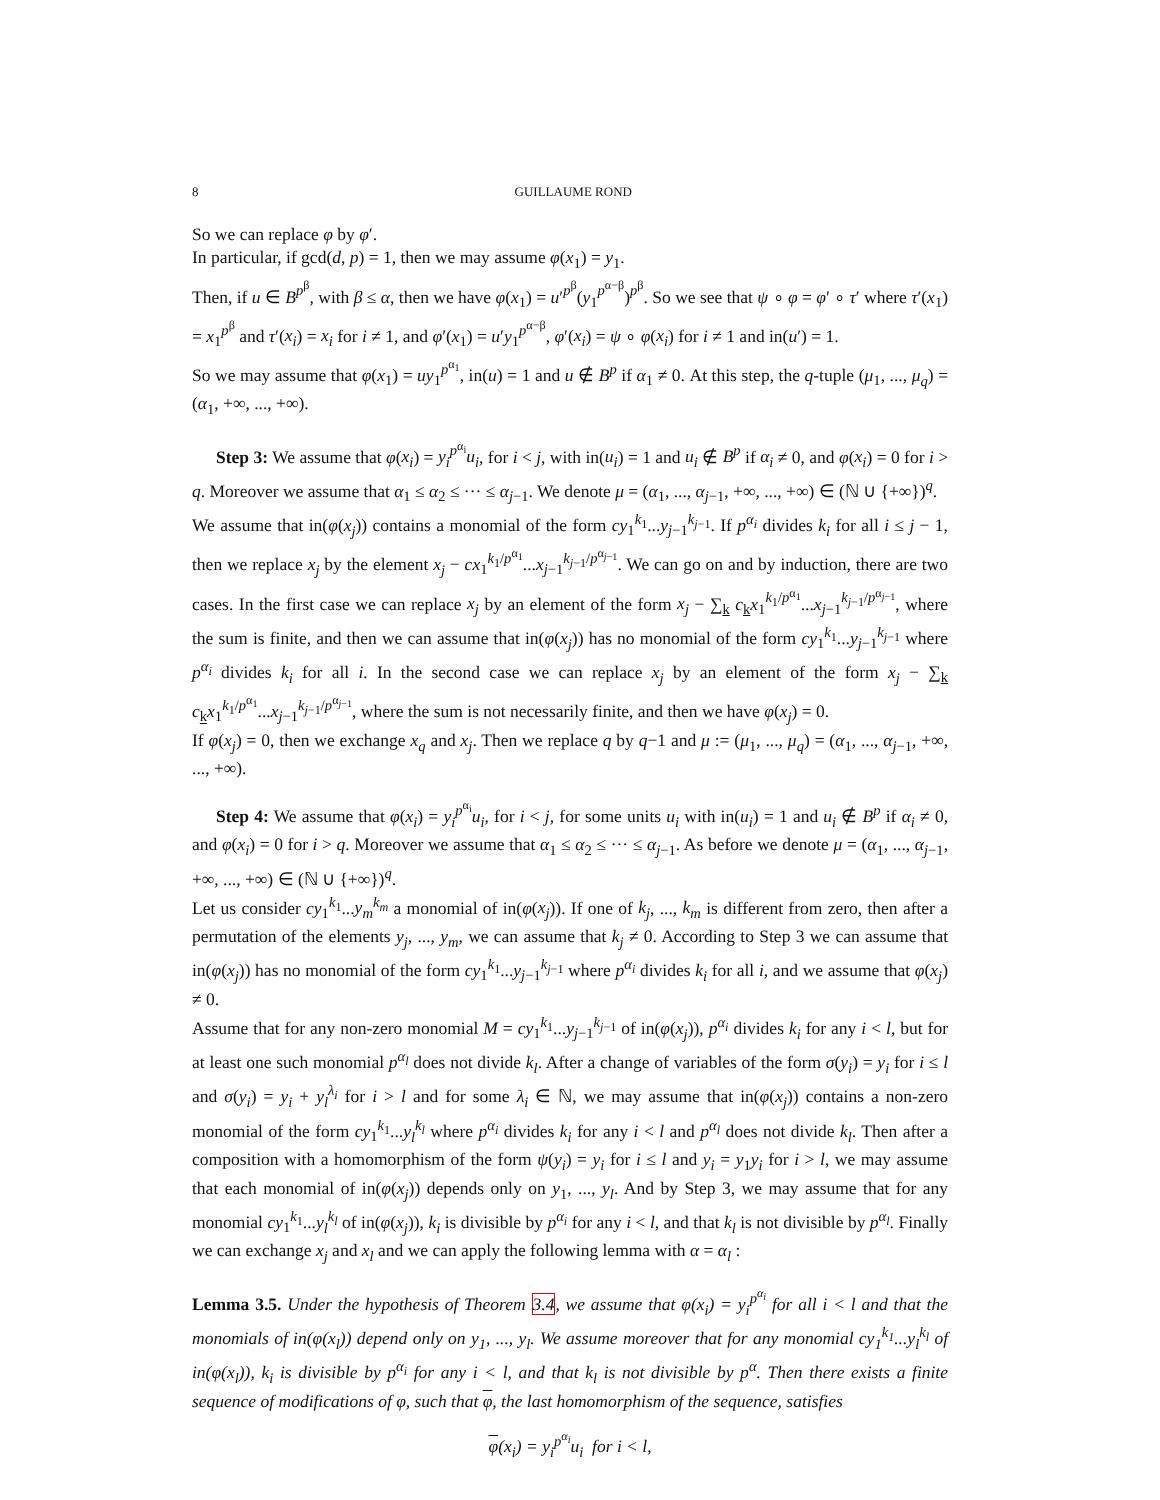8 GUILLAUME ROND
So we can replace φ by φ′.
In particular, if gcd(d, p) = 1, then we may assume φ(x<sub>1</sub>) = y<sub>1</sub>.
Then, if u ∈ B<sup>p<sup>β</sup></sup>, with β ≤ α, then we have φ(x<sub>1</sub>) = u′<sup>p<sup>β</sup></sup>(y<sub>1</sub><sup>p<sup>α−β</sup></sup>)<sup>p<sup>β</sup></sup>. So we see that ψ ∘ φ = φ′ ∘ τ′ where τ′(x<sub>1</sub>) = x<sub>1</sub><sup>p<sup>β</sup></sup> and τ′(x<sub>i</sub>) = x<sub>i</sub> for i ≠ 1, and φ′(x<sub>1</sub>) = u′y<sub>1</sub><sup>p<sup>α−β</sup></sup>, φ′(x<sub>i</sub>) = ψ ∘ φ(x<sub>i</sub>) for i ≠ 1 and in(u′) = 1.
So we may assume that φ(x<sub>1</sub>) = uy<sub>1</sub><sup>p<sup>α<sub>1</sub></sup></sup>, in(u) = 1 and u ∉ B<sup>p</sup> if α<sub>1</sub> ≠ 0. At this step, the q-tuple (μ<sub>1</sub>, ..., μ<sub>q</sub>) = (α<sub>1</sub>, +∞, ..., +∞).
Step 3: We assume that φ(x<sub>i</sub>) = y<sub>i</sub><sup>p<sup>α<sub>i</sub></sup></sup>u<sub>i</sub>, for i < j, with in(u<sub>i</sub>) = 1 and u<sub>i</sub> ∉ B<sup>p</sup> if α<sub>i</sub> ≠ 0, and φ(x<sub>i</sub>) = 0 for i > q. Moreover we assume that α<sub>1</sub> ≤ α<sub>2</sub> ≤ ··· ≤ α<sub>j−1</sub>. We denote μ = (α<sub>1</sub>, ..., α<sub>j−1</sub>, +∞, ..., +∞) ∈ (ℕ ∪ {+∞})<sup>q</sup>.
We assume that in(φ(x<sub>j</sub>)) contains a monomial of the form cy<sub>1</sub><sup>k<sub>1</sub></sup>...y<sub>j−1</sub><sup>k<sub>j−1</sub></sup>. If p<sup>α<sub>i</sub></sup> divides k<sub>i</sub> for all i ≤ j − 1, then we replace x<sub>j</sub> by the element x<sub>j</sub> − cx<sub>1</sub><sup>k<sub>1</sub>/p<sup>α<sub>1</sub></sup></sup>...x<sub>j−1</sub><sup>k<sub>j−1</sub>/p<sup>α<sub>j−1</sub></sup></sup>. We can go on and by induction, there are two cases. In the first case we can replace x<sub>j</sub> by an element of the form x<sub>j</sub> − ∑<sub>k</sub> c<sub>k</sub>x<sub>1</sub><sup>k<sub>1</sub>/p<sup>α<sub>1</sub></sup></sup>...x<sub>j−1</sub><sup>k<sub>j−1</sub>/p<sup>α<sub>j−1</sub></sup></sup>, where the sum is finite, and then we can assume that in(φ(x<sub>j</sub>)) has no monomial of the form cy<sub>1</sub><sup>k<sub>1</sub></sup>...y<sub>j−1</sub><sup>k<sub>j−1</sub></sup> where p<sup>α<sub>i</sub></sup> divides k<sub>i</sub> for all i. In the second case we can replace x<sub>j</sub> by an element of the form x<sub>j</sub> − ∑<sub>k</sub> c<sub>k</sub>x<sub>1</sub><sup>k<sub>1</sub>/p<sup>α<sub>1</sub></sup></sup>...x<sub>j−1</sub><sup>k<sub>j−1</sub>/p<sup>α<sub>j−1</sub></sup></sup>, where the sum is not necessarily finite, and then we have φ(x<sub>j</sub>) = 0.
If φ(x<sub>j</sub>) = 0, then we exchange x<sub>q</sub> and x<sub>j</sub>. Then we replace q by q−1 and μ := (μ<sub>1</sub>, ..., μ<sub>q</sub>) = (α<sub>1</sub>, ..., α<sub>j−1</sub>, +∞, ..., +∞).
Step 4: We assume that φ(x<sub>i</sub>) = y<sub>i</sub><sup>p<sup>α<sub>i</sub></sup></sup>u<sub>i</sub>, for i < j, for some units u<sub>i</sub> with in(u<sub>i</sub>) = 1 and u<sub>i</sub> ∉ B<sup>p</sup> if α<sub>i</sub> ≠ 0, and φ(x<sub>i</sub>) = 0 for i > q. Moreover we assume that α<sub>1</sub> ≤ α<sub>2</sub> ≤ ··· ≤ α<sub>j−1</sub>. As before we denote μ = (α<sub>1</sub>, ..., α<sub>j−1</sub>, +∞, ..., +∞) ∈ (ℕ ∪ {+∞})<sup>q</sup>.
Let us consider cy<sub>1</sub><sup>k<sub>1</sub></sup>...y<sub>m</sub><sup>k<sub>m</sub></sup> a monomial of in(φ(x<sub>j</sub>)). If one of k<sub>j</sub>, ..., k<sub>m</sub> is different from zero, then after a permutation of the elements y<sub>j</sub>, ..., y<sub>m</sub>, we can assume that k<sub>j</sub> ≠ 0. According to Step 3 we can assume that in(φ(x<sub>j</sub>)) has no monomial of the form cy<sub>1</sub><sup>k<sub>1</sub></sup>...y<sub>j−1</sub><sup>k<sub>j−1</sub></sup> where p<sup>α<sub>i</sub></sup> divides k<sub>i</sub> for all i, and we assume that φ(x<sub>j</sub>) ≠ 0.
Assume that for any non-zero monomial M = cy<sub>1</sub><sup>k<sub>1</sub></sup>...y<sub>j−1</sub><sup>k<sub>j−1</sub></sup> of in(φ(x<sub>j</sub>)), p<sup>α<sub>i</sub></sup> divides k<sub>i</sub> for any i < l, but for at least one such monomial p<sup>α<sub>l</sub></sup> does not divide k<sub>l</sub>. After a change of variables of the form σ(y<sub>i</sub>) = y<sub>i</sub> for i ≤ l and σ(y<sub>i</sub>) = y<sub>i</sub> + y<sub>l</sub><sup>λ<sub>i</sub></sup> for i > l and for some λ<sub>i</sub> ∈ ℕ, we may assume that in(φ(x<sub>j</sub>)) contains a non-zero monomial of the form cy<sub>1</sub><sup>k<sub>1</sub></sup>...y<sub>l</sub><sup>k<sub>l</sub></sup> where p<sup>α<sub>i</sub></sup> divides k<sub>i</sub> for any i < l and p<sup>α<sub>l</sub></sup> does not divide k<sub>l</sub>. Then after a composition with a homomorphism of the form ψ(y<sub>i</sub>) = y<sub>i</sub> for i ≤ l and y<sub>i</sub> = y<sub>1</sub>y<sub>i</sub> for i > l, we may assume that each monomial of in(φ(x<sub>j</sub>)) depends only on y<sub>1</sub>, ..., y<sub>l</sub>. And by Step 3, we may assume that for any monomial cy<sub>1</sub><sup>k<sub>1</sub></sup>...y<sub>l</sub><sup>k<sub>l</sub></sup> of in(φ(x<sub>j</sub>)), k<sub>i</sub> is divisible by p<sup>α<sub>i</sub></sup> for any i < l, and that k<sub>l</sub> is not divisible by p<sup>α<sub>l</sub></sup>. Finally we can exchange x<sub>j</sub> and x<sub>l</sub> and we can apply the following lemma with α = α<sub>l</sub> :
Lemma 3.5. Under the hypothesis of Theorem 3.4, we assume that φ(x<sub>i</sub>) = y<sub>i</sub><sup>p<sup>α<sub>i</sub></sup></sup> for all i < l and that the monomials of in(φ(x<sub>l</sub>)) depend only on y<sub>1</sub>, ..., y<sub>l</sub>. We assume moreover that for any monomial cy<sub>1</sub><sup>k<sub>1</sub></sup>...y<sub>l</sub><sup>k<sub>l</sub></sup> of in(φ(x<sub>l</sub>)), k<sub>i</sub> is divisible by p<sup>α<sub>i</sub></sup> for any i < l, and that k<sub>l</sub> is not divisible by p<sup>α</sup>. Then there exists a finite sequence of modifications of φ, such that φ, the last homomorphism of the sequence, satisfies
φ(x<sub>i</sub>) = y<sub>i</sub><sup>p<sup>α<sub>i</sub></sup></sup>u<sub>i</sub> for i < l,